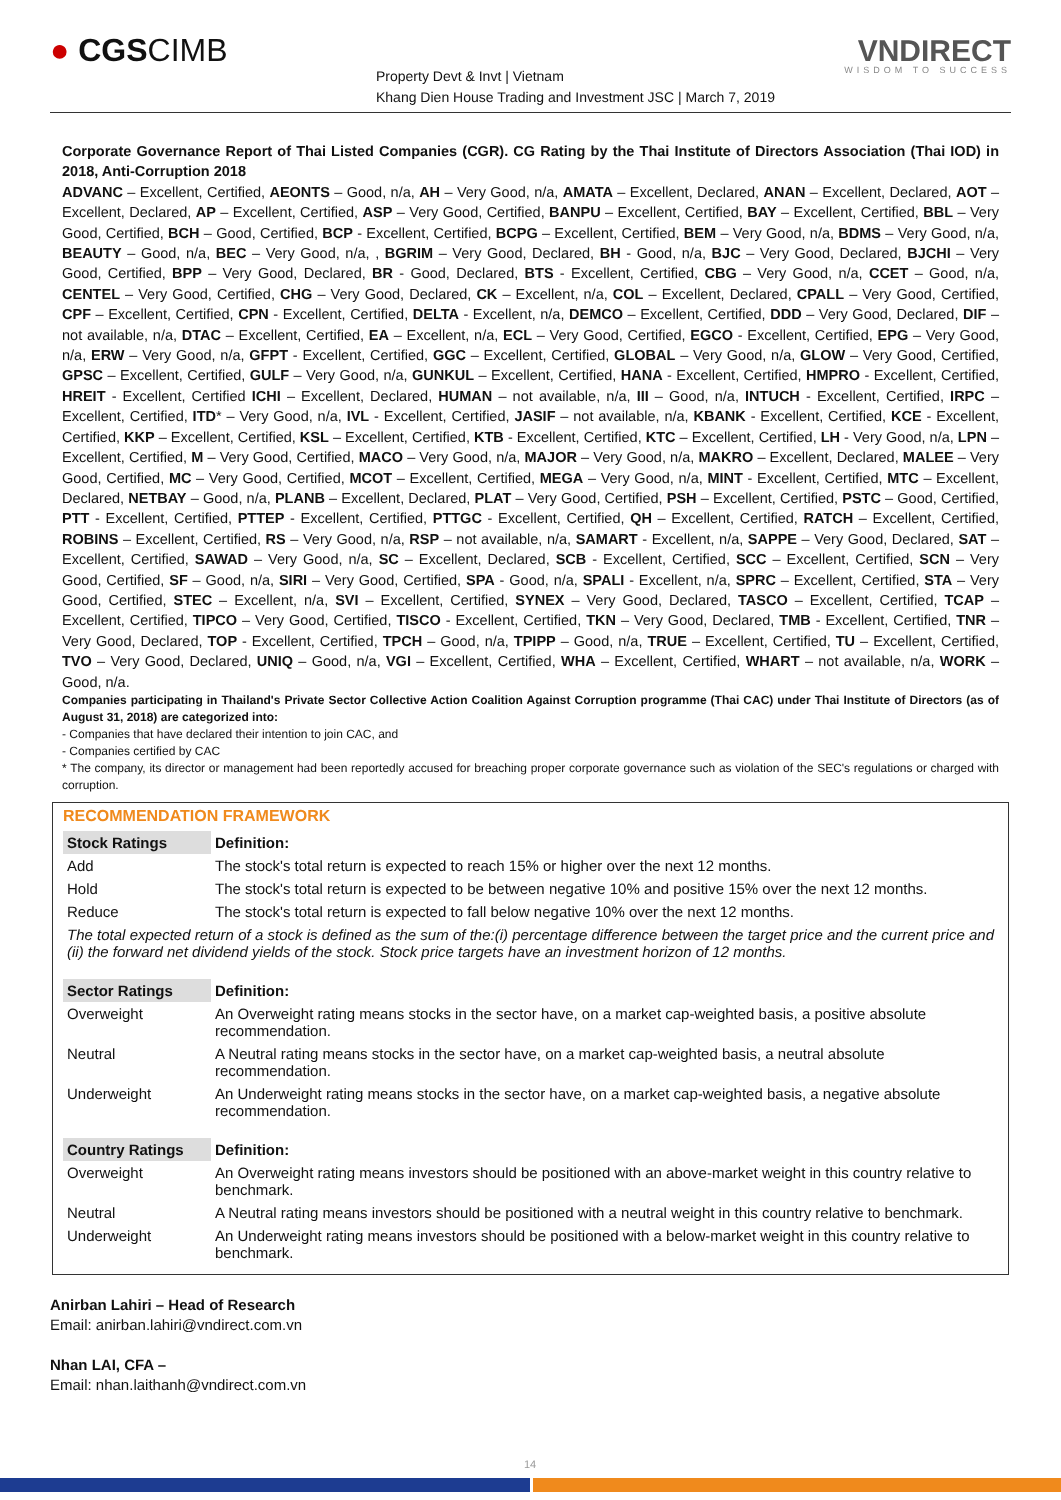● CGSCIMB
Property Devt & Invt | Vietnam
Khang Dien House Trading and Investment JSC | March 7, 2019
VNDIRECT
WISDOM TO SUCCESS
Corporate Governance Report of Thai Listed Companies (CGR). CG Rating by the Thai Institute of Directors Association (Thai IOD) in 2018, Anti-Corruption 2018
ADVANC – Excellent, Certified, AEONTS – Good, n/a, AH – Very Good, n/a, AMATA – Excellent, Declared, ANAN – Excellent, Declared, AOT – Excellent, Declared, AP – Excellent, Certified, ASP – Very Good, Certified, BANPU – Excellent, Certified, BAY – Excellent, Certified, BBL – Very Good, Certified, BCH – Good, Certified, BCP - Excellent, Certified, BCPG – Excellent, Certified, BEM – Very Good, n/a, BDMS – Very Good, n/a, BEAUTY – Good, n/a, BEC – Very Good, n/a, , BGRIM – Very Good, Declared, BH - Good, n/a, BJC – Very Good, Declared, BJCHI – Very Good, Certified, BPP – Very Good, Declared, BR - Good, Declared, BTS - Excellent, Certified, CBG – Very Good, n/a, CCET – Good, n/a, CENTEL – Very Good, Certified, CHG – Very Good, Declared, CK – Excellent, n/a, COL – Excellent, Declared, CPALL – Very Good, Certified, CPF – Excellent, Certified, CPN - Excellent, Certified, DELTA - Excellent, n/a, DEMCO – Excellent, Certified, DDD – Very Good, Declared, DIF – not available, n/a, DTAC – Excellent, Certified, EA – Excellent, n/a, ECL – Very Good, Certified, EGCO - Excellent, Certified, EPG – Very Good, n/a, ERW – Very Good, n/a, GFPT - Excellent, Certified, GGC – Excellent, Certified, GLOBAL – Very Good, n/a, GLOW – Very Good, Certified, GPSC – Excellent, Certified, GULF – Very Good, n/a, GUNKUL – Excellent, Certified, HANA - Excellent, Certified, HMPRO - Excellent, Certified, HREIT - Excellent, Certified ICHI – Excellent, Declared, HUMAN – not available, n/a, III – Good, n/a, INTUCH - Excellent, Certified, IRPC – Excellent, Certified, ITD* – Very Good, n/a, IVL - Excellent, Certified, JASIF – not available, n/a, KBANK - Excellent, Certified, KCE - Excellent, Certified, KKP – Excellent, Certified, KSL – Excellent, Certified, KTB - Excellent, Certified, KTC – Excellent, Certified, LH - Very Good, n/a, LPN – Excellent, Certified, M – Very Good, Certified, MACO – Very Good, n/a, MAJOR – Very Good, n/a, MAKRO – Excellent, Declared, MALEE – Very Good, Certified, MC – Very Good, Certified, MCOT – Excellent, Certified, MEGA – Very Good, n/a, MINT - Excellent, Certified, MTC – Excellent, Declared, NETBAY – Good, n/a, PLANB – Excellent, Declared, PLAT – Very Good, Certified, PSH – Excellent, Certified, PSTC – Good, Certified, PTT - Excellent, Certified, PTTEP - Excellent, Certified, PTTGC - Excellent, Certified, QH – Excellent, Certified, RATCH – Excellent, Certified, ROBINS – Excellent, Certified, RS – Very Good, n/a, RSP – not available, n/a, SAMART - Excellent, n/a, SAPPE – Very Good, Declared, SAT – Excellent, Certified, SAWAD – Very Good, n/a, SC – Excellent, Declared, SCB - Excellent, Certified, SCC – Excellent, Certified, SCN – Very Good, Certified, SF – Good, n/a, SIRI – Very Good, Certified, SPA - Good, n/a, SPALI - Excellent, n/a, SPRC – Excellent, Certified, STA – Very Good, Certified, STEC – Excellent, n/a, SVI – Excellent, Certified, SYNEX – Very Good, Declared, TASCO – Excellent, Certified, TCAP – Excellent, Certified, TIPCO – Very Good, Certified, TISCO - Excellent, Certified, TKN – Very Good, Declared, TMB - Excellent, Certified, TNR – Very Good, Declared, TOP - Excellent, Certified, TPCH – Good, n/a, TPIPP – Good, n/a, TRUE – Excellent, Certified, TU – Excellent, Certified, TVO – Very Good, Declared, UNIQ – Good, n/a, VGI – Excellent, Certified, WHA – Excellent, Certified, WHART – not available, n/a, WORK – Good, n/a.
Companies participating in Thailand's Private Sector Collective Action Coalition Against Corruption programme (Thai CAC) under Thai Institute of Directors (as of August 31, 2018) are categorized into:
- Companies that have declared their intention to join CAC, and
- Companies certified by CAC
* The company, its director or management had been reportedly accused for breaching proper corporate governance such as violation of the SEC's regulations or charged with corruption.
RECOMMENDATION FRAMEWORK
| Stock Ratings | Definition: |
| --- | --- |
| Add | The stock's total return is expected to reach 15% or higher over the next 12 months. |
| Hold | The stock's total return is expected to be between negative 10% and positive 15% over the next 12 months. |
| Reduce | The stock's total return is expected to fall below negative 10% over the next 12 months. |
| The total expected return of a stock is defined as the sum of the:(i) percentage difference between the target price and the current price and (ii) the forward net dividend yields of the stock. Stock price targets have an investment horizon of 12 months. | |
| Sector Ratings | Definition: |
| Overweight | An Overweight rating means stocks in the sector have, on a market cap-weighted basis, a positive absolute recommendation. |
| Neutral | A Neutral rating means stocks in the sector have, on a market cap-weighted basis, a neutral absolute recommendation. |
| Underweight | An Underweight rating means stocks in the sector have, on a market cap-weighted basis, a negative absolute recommendation. |
| Country Ratings | Definition: |
| Overweight | An Overweight rating means investors should be positioned with an above-market weight in this country relative to benchmark. |
| Neutral | A Neutral rating means investors should be positioned with a neutral weight in this country relative to benchmark. |
| Underweight | An Underweight rating means investors should be positioned with a below-market weight in this country relative to benchmark. |
Anirban Lahiri – Head of Research
Email: anirban.lahiri@vndirect.com.vn
Nhan LAI, CFA –
Email: nhan.laithanh@vndirect.com.vn
14